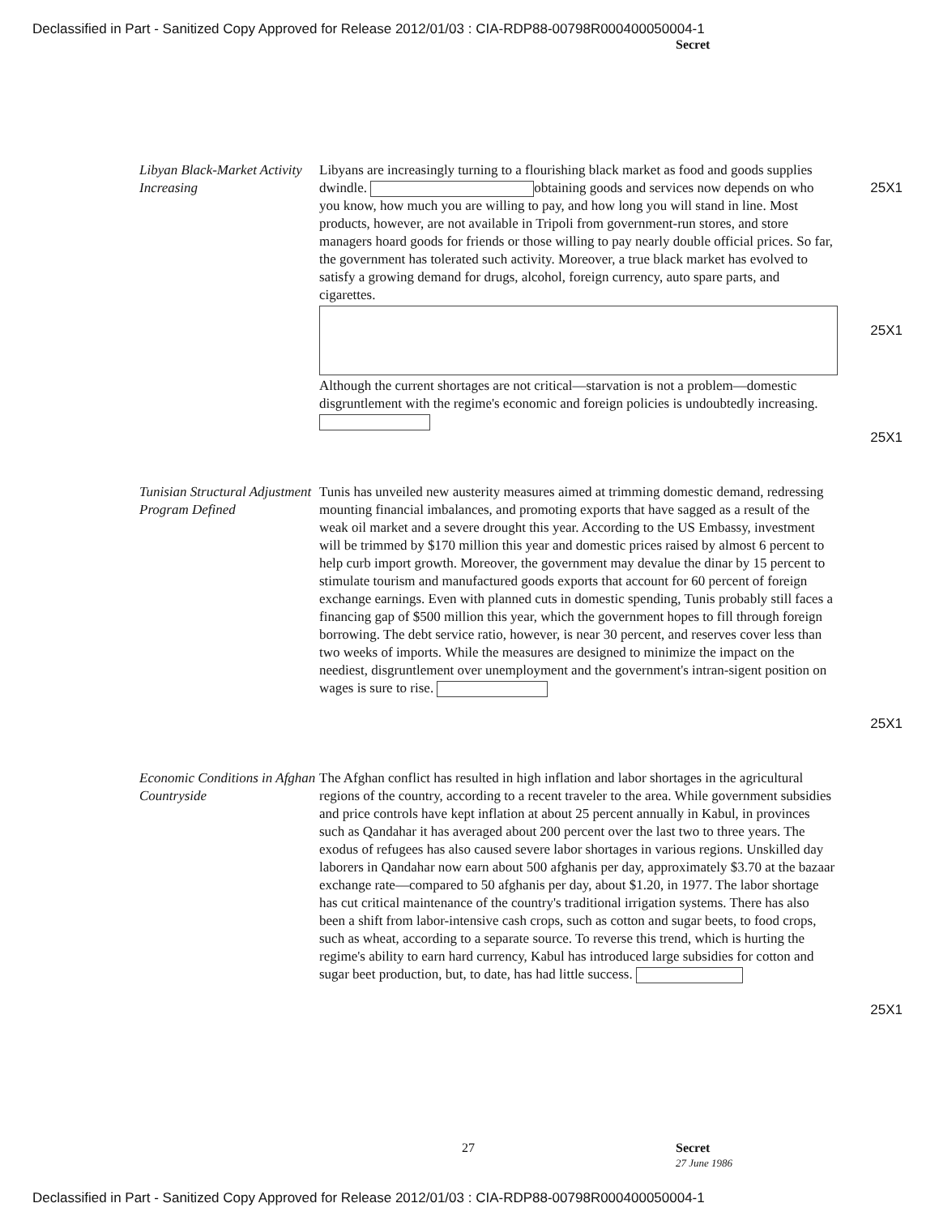Declassified in Part - Sanitized Copy Approved for Release 2012/01/03 : CIA-RDP88-00798R000400050004-1
Secret
Libyan Black-Market Activity Increasing
Libyans are increasingly turning to a flourishing black market as food and goods supplies dwindle. obtaining goods and services now depends on who you know, how much you are willing to pay, and how long you will stand in line. Most products, however, are not available in Tripoli from government-run stores, and store managers hoard goods for friends or those willing to pay nearly double official prices. So far, the government has tolerated such activity. Moreover, a true black market has evolved to satisfy a growing demand for drugs, alcohol, foreign currency, auto spare parts, and cigarettes.
Although the current shortages are not critical—starvation is not a problem—domestic disgruntlement with the regime's economic and foreign policies is undoubtedly increasing.
25X1
25X1
25X1
Tunisian Structural Adjustment Program Defined
Tunis has unveiled new austerity measures aimed at trimming domestic demand, redressing mounting financial imbalances, and promoting exports that have sagged as a result of the weak oil market and a severe drought this year. According to the US Embassy, investment will be trimmed by $170 million this year and domestic prices raised by almost 6 percent to help curb import growth. Moreover, the government may devalue the dinar by 15 percent to stimulate tourism and manufactured goods exports that account for 60 percent of foreign exchange earnings. Even with planned cuts in domestic spending, Tunis probably still faces a financing gap of $500 million this year, which the government hopes to fill through foreign borrowing. The debt service ratio, however, is near 30 percent, and reserves cover less than two weeks of imports. While the measures are designed to minimize the impact on the neediest, disgruntlement over unemployment and the government's intran-sigent position on wages is sure to rise.
25X1
Economic Conditions in Afghan Countryside
The Afghan conflict has resulted in high inflation and labor shortages in the agricultural regions of the country, according to a recent traveler to the area. While government subsidies and price controls have kept inflation at about 25 percent annually in Kabul, in provinces such as Qandahar it has averaged about 200 percent over the last two to three years. The exodus of refugees has also caused severe labor shortages in various regions. Unskilled day laborers in Qandahar now earn about 500 afghanis per day, approximately $3.70 at the bazaar exchange rate—compared to 50 afghanis per day, about $1.20, in 1977. The labor shortage has cut critical maintenance of the country's traditional irrigation systems. There has also been a shift from labor-intensive cash crops, such as cotton and sugar beets, to food crops, such as wheat, according to a separate source. To reverse this trend, which is hurting the regime's ability to earn hard currency, Kabul has introduced large subsidies for cotton and sugar beet production, but, to date, has had little success.
25X1
27 Secret
27 June 1986
Declassified in Part - Sanitized Copy Approved for Release 2012/01/03 : CIA-RDP88-00798R000400050004-1